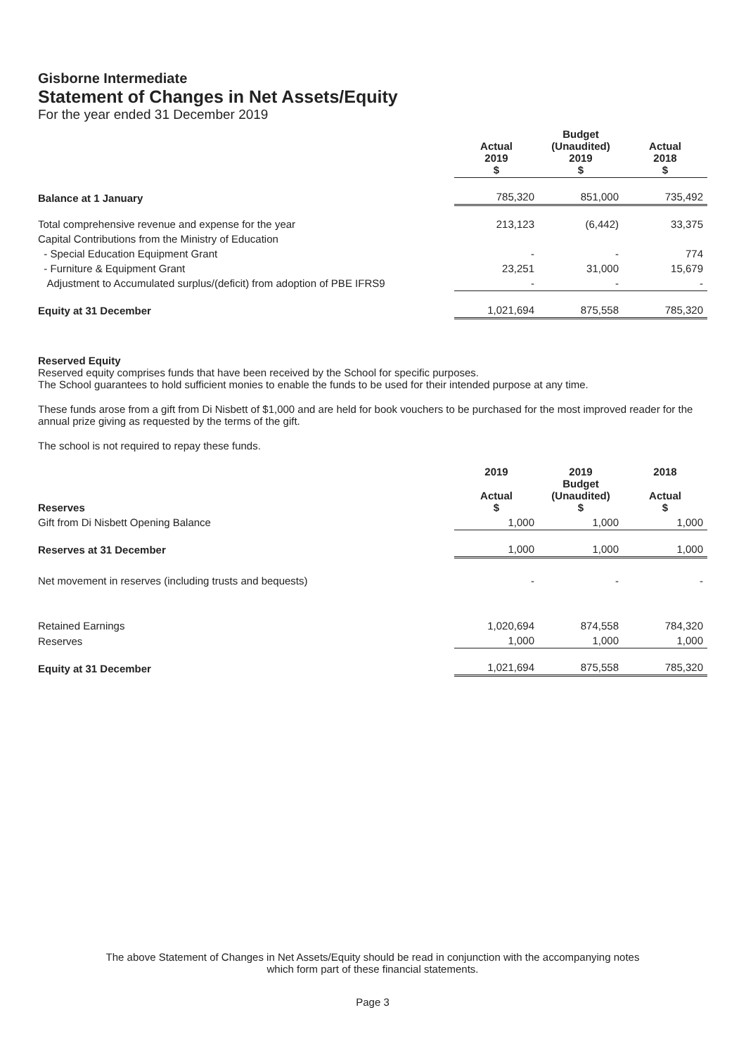Gisborne Intermediate
Statement of Changes in Net Assets/Equity
For the year ended 31 December 2019
| | Actual 2019 $ | Budget (Unaudited) 2019 $ | Actual 2018 $ |
| Balance at 1 January | 785,320 | 851,000 | 735,492 |
| Total comprehensive revenue and expense for the year | 213,123 | (6,442) | 33,375 |
| Capital Contributions from the Ministry of Education | | | |
| - Special Education Equipment Grant | - | - | 774 |
| - Furniture & Equipment Grant | 23,251 | 31,000 | 15,679 |
| Adjustment to Accumulated surplus/(deficit) from adoption of PBE IFRS9 | - | - | - |
| Equity at 31 December | 1,021,694 | 875,558 | 785,320 |
Reserved Equity
Reserved equity comprises funds that have been received by the School for specific purposes.
The School guarantees to hold sufficient monies to enable the funds to be used for their intended purpose at any time.
These funds arose from a gift from Di Nisbett of $1,000 and are held for book vouchers to be purchased for the most improved reader for the annual prize giving as requested by the terms of the gift.
The school is not required to repay these funds.
| Reserves | 2019 Actual $ | 2019 Budget (Unaudited) $ | 2018 Actual $ |
| Gift from Di Nisbett Opening Balance | 1,000 | 1,000 | 1,000 |
| Reserves at 31 December | 1,000 | 1,000 | 1,000 |
| Net movement in reserves (including trusts and bequests) | - | - | - |
| Retained Earnings | 1,020,694 | 874,558 | 784,320 |
| Reserves | 1,000 | 1,000 | 1,000 |
| Equity at 31 December | 1,021,694 | 875,558 | 785,320 |
The above Statement of Changes in Net Assets/Equity should be read in conjunction with the accompanying notes
which form part of these financial statements.
Page 3